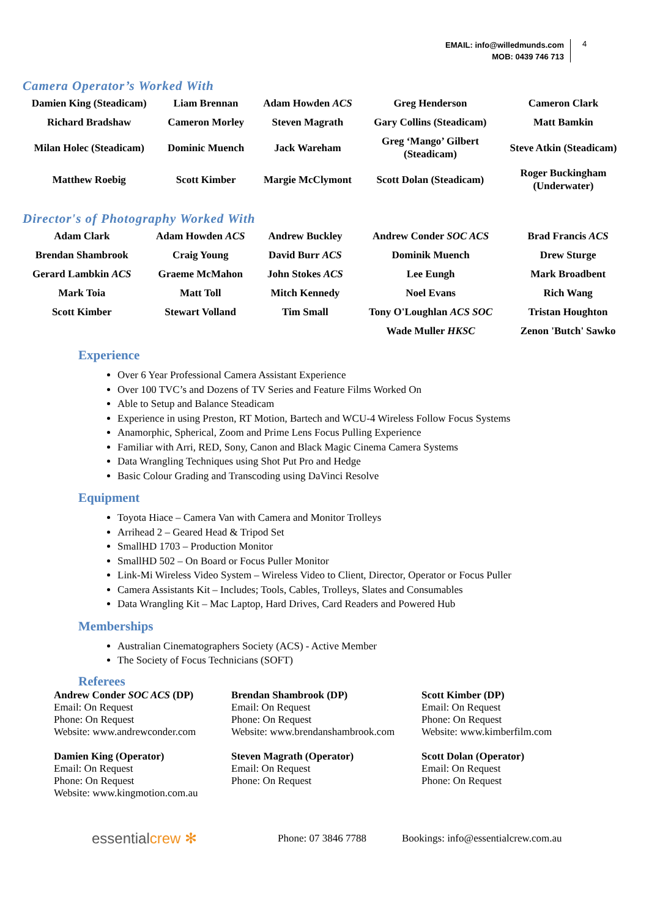EMAIL: info@willedmunds.com
MOB: 0439 746 713
4
Camera Operator’s Worked With
| Damien King (Steadicam) | Liam Brennan | Adam Howden ACS | Greg Henderson | Cameron Clark |
| Richard Bradshaw | Cameron Morley | Steven Magrath | Gary Collins (Steadicam) | Matt Bamkin |
| Milan Holec (Steadicam) | Dominic Muench | Jack Wareham | Greg ‘Mango’ Gilbert (Steadicam) | Steve Atkin (Steadicam) |
| Matthew Roebig | Scott Kimber | Margie McClymont | Scott Dolan (Steadicam) | Roger Buckingham (Underwater) |
Director's of Photography Worked With
| Adam Clark | Adam Howden ACS | Andrew Buckley | Andrew Conder SOC ACS | Brad Francis ACS |
| Brendan Shambrook | Craig Young | David Burr ACS | Dominik Muench | Drew Sturge |
| Gerard Lambkin ACS | Graeme McMahon | John Stokes ACS | Lee Eungh | Mark Broadbent |
| Mark Toia | Matt Toll | Mitch Kennedy | Noel Evans | Rich Wang |
| Scott Kimber | Stewart Volland | Tim Small | Tony O'Loughlan ACS SOC | Tristan Houghton |
| | | | Wade Muller HKSC | Zenon 'Butch' Sawko |
Experience
Over 6 Year Professional Camera Assistant Experience
Over 100 TVC’s and Dozens of TV Series and Feature Films Worked On
Able to Setup and Balance Steadicam
Experience in using Preston, RT Motion, Bartech and WCU-4 Wireless Follow Focus Systems
Anamorphic, Spherical, Zoom and Prime Lens Focus Pulling Experience
Familiar with Arri, RED, Sony, Canon and Black Magic Cinema Camera Systems
Data Wrangling Techniques using Shot Put Pro and Hedge
Basic Colour Grading and Transcoding using DaVinci Resolve
Equipment
Toyota Hiace – Camera Van with Camera and Monitor Trolleys
Arrihead 2 – Geared Head & Tripod Set
SmallHD 1703 – Production Monitor
SmallHD 502 – On Board or Focus Puller Monitor
Link-Mi Wireless Video System – Wireless Video to Client, Director, Operator or Focus Puller
Camera Assistants Kit – Includes; Tools, Cables, Trolleys, Slates and Consumables
Data Wrangling Kit – Mac Laptop, Hard Drives, Card Readers and Powered Hub
Memberships
Australian Cinematographers Society (ACS) - Active Member
The Society of Focus Technicians (SOFT)
Referees
Andrew Conder SOC ACS (DP)
Email: On Request
Phone: On Request
Website: www.andrewconder.com
Brendan Shambrook (DP)
Email: On Request
Phone: On Request
Website: www.brendanshambrook.com
Scott Kimber (DP)
Email: On Request
Phone: On Request
Website: www.kimberfilm.com
Damien King (Operator)
Email: On Request
Phone: On Request
Website: www.kingmotion.com.au
Steven Magrath (Operator)
Email: On Request
Phone: On Request
Scott Dolan (Operator)
Email: On Request
Phone: On Request
essentialcrew ✻
Phone: 07 3846 7788
Bookings: info@essentialcrew.com.au